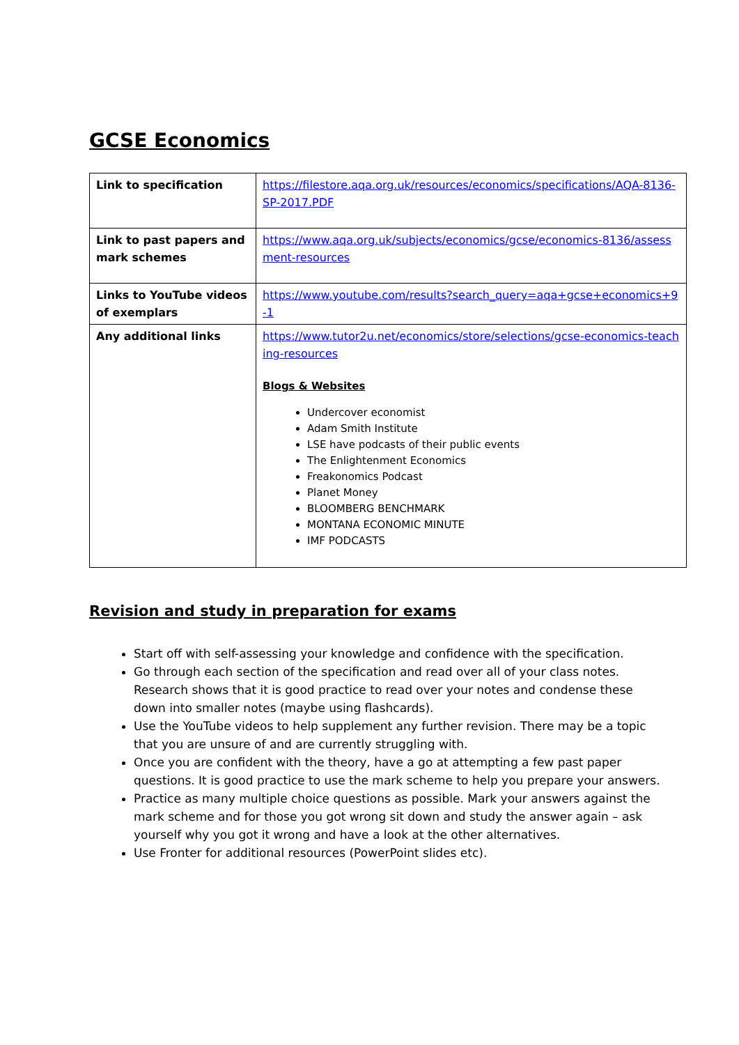GCSE Economics
| Link to specification | https://filestore.aqa.org.uk/resources/economics/specifications/AQA-8136-SP-2017.PDF |
| Link to past papers and mark schemes | https://www.aqa.org.uk/subjects/economics/gcse/economics-8136/assessment-resources |
| Links to YouTube videos of exemplars | https://www.youtube.com/results?search_query=aqa+gcse+economics+9-1 |
| Any additional links | https://www.tutor2u.net/economics/store/selections/gcse-economics-teaching-resources Blogs & Websites Undercover economist Adam Smith Institute LSE have podcasts of their public events The Enlightenment Economics Freakonomics Podcast Planet Money BLOOMBERG BENCHMARK MONTANA ECONOMIC MINUTE IMF PODCASTS |
Revision and study in preparation for exams
Start off with self-assessing your knowledge and confidence with the specification.
Go through each section of the specification and read over all of your class notes. Research shows that it is good practice to read over your notes and condense these down into smaller notes (maybe using flashcards).
Use the YouTube videos to help supplement any further revision. There may be a topic that you are unsure of and are currently struggling with.
Once you are confident with the theory, have a go at attempting a few past paper questions. It is good practice to use the mark scheme to help you prepare your answers.
Practice as many multiple choice questions as possible. Mark your answers against the mark scheme and for those you got wrong sit down and study the answer again – ask yourself why you got it wrong and have a look at the other alternatives.
Use Fronter for additional resources (PowerPoint slides etc).